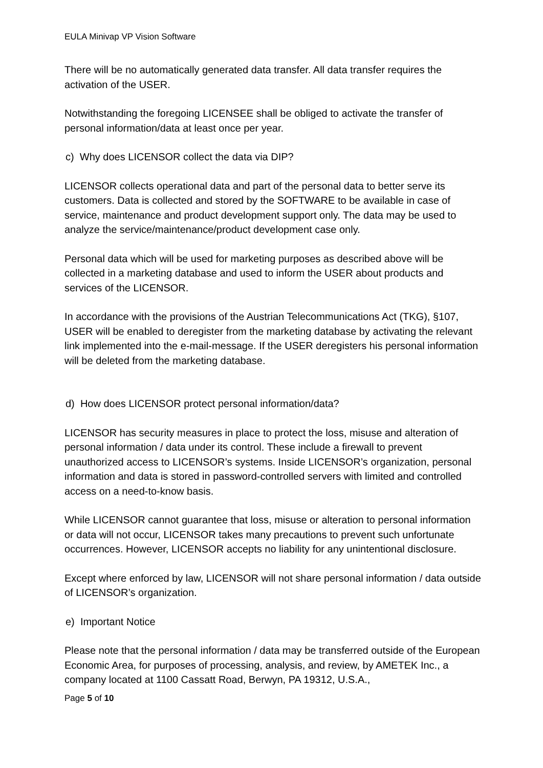EULA Minivap VP Vision Software
There will be no automatically generated data transfer. All data transfer requires the activation of the USER.
Notwithstanding the foregoing LICENSEE shall be obliged to activate the transfer of personal information/data at least once per year.
c) Why does LICENSOR collect the data via DIP?
LICENSOR collects operational data and part of the personal data to better serve its customers. Data is collected and stored by the SOFTWARE to be available in case of service, maintenance and product development support only. The data may be used to analyze the service/maintenance/product development case only.
Personal data which will be used for marketing purposes as described above will be collected in a marketing database and used to inform the USER about products and services of the LICENSOR.
In accordance with the provisions of the Austrian Telecommunications Act (TKG), §107, USER will be enabled to deregister from the marketing database by activating the relevant link implemented into the e-mail-message. If the USER deregisters his personal information will be deleted from the marketing database.
d) How does LICENSOR protect personal information/data?
LICENSOR has security measures in place to protect the loss, misuse and alteration of personal information / data under its control. These include a firewall to prevent unauthorized access to LICENSOR’s systems. Inside LICENSOR’s organization, personal information and data is stored in password-controlled servers with limited and controlled access on a need-to-know basis.
While LICENSOR cannot guarantee that loss, misuse or alteration to personal information or data will not occur, LICENSOR takes many precautions to prevent such unfortunate occurrences. However, LICENSOR accepts no liability for any unintentional disclosure.
Except where enforced by law, LICENSOR will not share personal information / data outside of LICENSOR’s organization.
e) Important Notice
Please note that the personal information / data may be transferred outside of the European Economic Area, for purposes of processing, analysis, and review, by AMETEK Inc., a company located at 1100 Cassatt Road, Berwyn, PA 19312, U.S.A.,
Page 5 of 10